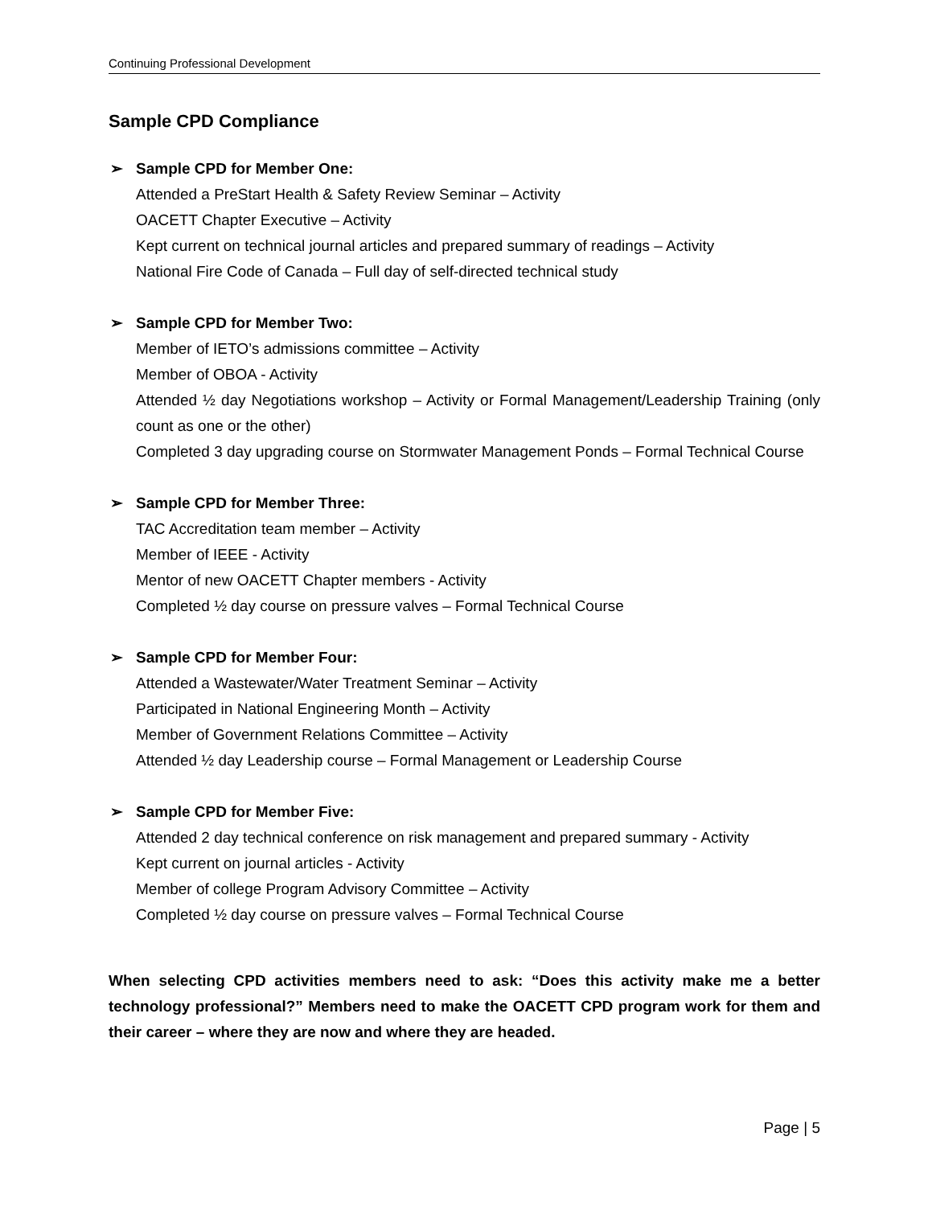Continuing Professional Development
Sample CPD Compliance
➢ Sample CPD for Member One:
Attended a PreStart Health & Safety Review Seminar – Activity
OACETT Chapter Executive – Activity
Kept current on technical journal articles and prepared summary of readings – Activity
National Fire Code of Canada – Full day of self-directed technical study
➢ Sample CPD for Member Two:
Member of IETO’s admissions committee – Activity
Member of OBOA - Activity
Attended ½ day Negotiations workshop – Activity or Formal Management/Leadership Training (only count as one or the other)
Completed 3 day upgrading course on Stormwater Management Ponds – Formal Technical Course
➢ Sample CPD for Member Three:
TAC Accreditation team member – Activity
Member of IEEE - Activity
Mentor of new OACETT Chapter members - Activity
Completed ½ day course on pressure valves – Formal Technical Course
➢ Sample CPD for Member Four:
Attended a Wastewater/Water Treatment Seminar – Activity
Participated in National Engineering Month – Activity
Member of Government Relations Committee – Activity
Attended ½ day Leadership course – Formal Management or Leadership Course
➢ Sample CPD for Member Five:
Attended 2 day technical conference on risk management and prepared summary - Activity
Kept current on journal articles - Activity
Member of college Program Advisory Committee – Activity
Completed ½ day course on pressure valves – Formal Technical Course
When selecting CPD activities members need to ask: “Does this activity make me a better technology professional?” Members need to make the OACETT CPD program work for them and their career – where they are now and where they are headed.
Page | 5